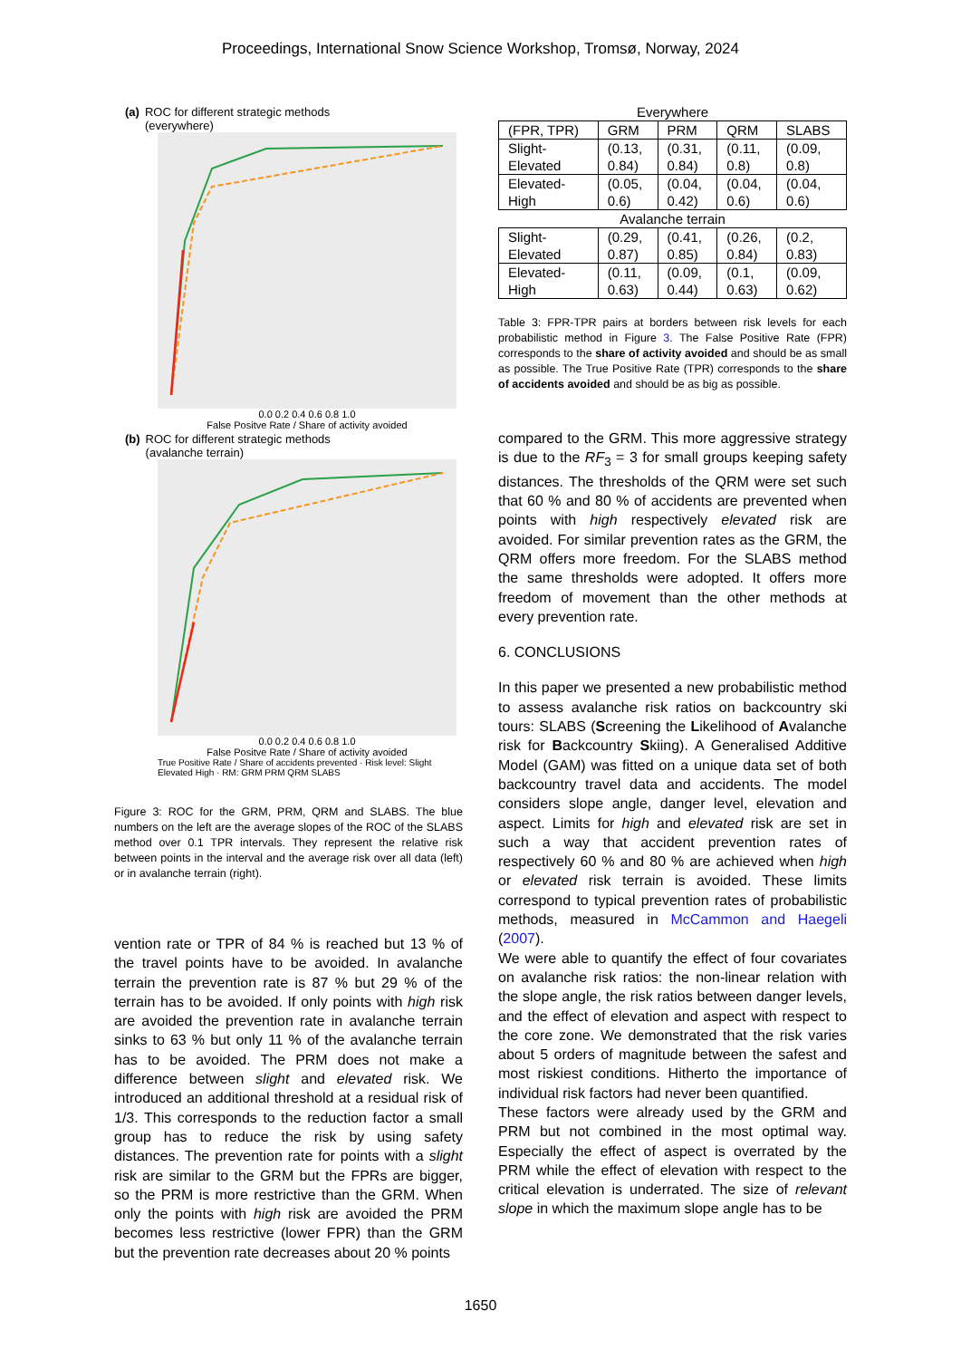Proceedings, International Snow Science Workshop, Tromsø, Norway, 2024
(a) ROC for different strategic methods
(everywhere)
0.0 0.2 0.4 0.6 0.8 1.0
False Positve Rate / Share of activity avoided
(b) ROC for different strategic methods
(avalanche terrain)
0.0 0.2 0.4 0.6 0.8 1.0
False Positve Rate / Share of activity avoided
True Positive Rate / Share of accidents prevented · Risk level: Slight Elevated High · RM: GRM PRM QRM SLABS
Figure 3: ROC for the GRM, PRM, QRM and SLABS. The blue numbers on the left are the average slopes of the ROC of the SLABS method over 0.1 TPR intervals. They represent the relative risk between points in the interval and the average risk over all data (left) or in avalanche terrain (right).
vention rate or TPR of 84 % is reached but 13 % of the travel points have to be avoided. In avalanche terrain the prevention rate is 87 % but 29 % of the terrain has to be avoided. If only points with high risk are avoided the prevention rate in avalanche terrain sinks to 63 % but only 11 % of the avalanche terrain has to be avoided. The PRM does not make a difference between slight and elevated risk. We introduced an additional threshold at a residual risk of 1/3. This corresponds to the reduction factor a small group has to reduce the risk by using safety distances. The prevention rate for points with a slight risk are similar to the GRM but the FPRs are bigger, so the PRM is more restrictive than the GRM. When only the points with high risk are avoided the PRM becomes less restrictive (lower FPR) than the GRM but the prevention rate decreases about 20 % points
| Everywhere | | | | |
| (FPR, TPR) | GRM | PRM | QRM | SLABS |
| Slight- Elevated | (0.13, 0.84) | (0.31, 0.84) | (0.11, 0.8) | (0.09, 0.8) |
| Elevated- High | (0.05, 0.6) | (0.04, 0.42) | (0.04, 0.6) | (0.04, 0.6) |
| Avalanche terrain | | | | |
| Slight- Elevated | (0.29, 0.87) | (0.41, 0.85) | (0.26, 0.84) | (0.2, 0.83) |
| Elevated- High | (0.11, 0.63) | (0.09, 0.44) | (0.1, 0.63) | (0.09, 0.62) |
Table 3: FPR-TPR pairs at borders between risk levels for each probabilistic method in Figure 3. The False Positive Rate (FPR) corresponds to the share of activity avoided and should be as small as possible. The True Positive Rate (TPR) corresponds to the share of accidents avoided and should be as big as possible.
compared to the GRM. This more aggressive strategy is due to the RF<sub>3</sub> = 3 for small groups keeping safety distances. The thresholds of the QRM were set such that 60 % and 80 % of accidents are prevented when points with high respectively elevated risk are avoided. For similar prevention rates as the GRM, the QRM offers more freedom. For the SLABS method the same thresholds were adopted. It offers more freedom of movement than the other methods at every prevention rate.
6. CONCLUSIONS
In this paper we presented a new probabilistic method to assess avalanche risk ratios on backcountry ski tours: SLABS (Screening the Likelihood of Avalanche risk for Backcountry Skiing). A Generalised Additive Model (GAM) was fitted on a unique data set of both backcountry travel data and accidents. The model considers slope angle, danger level, elevation and aspect. Limits for high and elevated risk are set in such a way that accident prevention rates of respectively 60 % and 80 % are achieved when high or elevated risk terrain is avoided. These limits correspond to typical prevention rates of probabilistic methods, measured in McCammon and Haegeli (2007).
We were able to quantify the effect of four covariates on avalanche risk ratios: the non-linear relation with the slope angle, the risk ratios between danger levels, and the effect of elevation and aspect with respect to the core zone. We demonstrated that the risk varies about 5 orders of magnitude between the safest and most riskiest conditions. Hitherto the importance of individual risk factors had never been quantified.
These factors were already used by the GRM and PRM but not combined in the most optimal way. Especially the effect of aspect is overrated by the PRM while the effect of elevation with respect to the critical elevation is underrated. The size of relevant slope in which the maximum slope angle has to be
1650